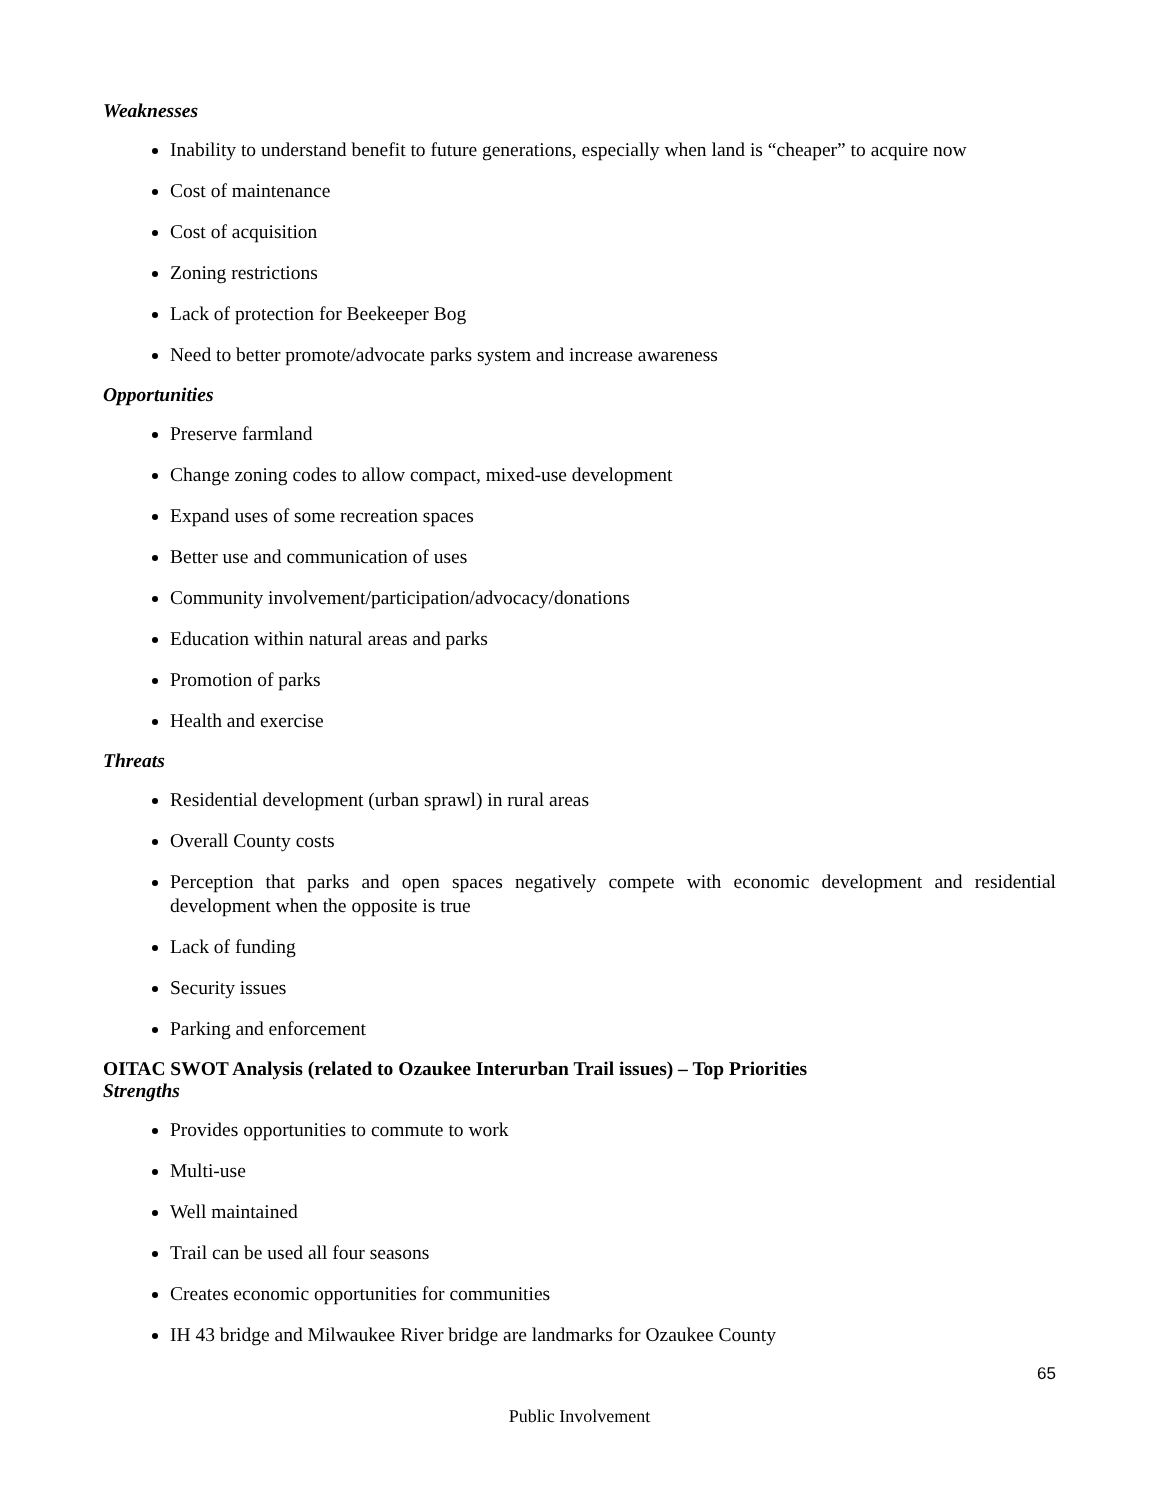Weaknesses
Inability to understand benefit to future generations, especially when land is “cheaper” to acquire now
Cost of maintenance
Cost of acquisition
Zoning restrictions
Lack of protection for Beekeeper Bog
Need to better promote/advocate parks system and increase awareness
Opportunities
Preserve farmland
Change zoning codes to allow compact, mixed-use development
Expand uses of some recreation spaces
Better use and communication of uses
Community involvement/participation/advocacy/donations
Education within natural areas and parks
Promotion of parks
Health and exercise
Threats
Residential development (urban sprawl) in rural areas
Overall County costs
Perception that parks and open spaces negatively compete with economic development and residential development when the opposite is true
Lack of funding
Security issues
Parking and enforcement
OITAC SWOT Analysis (related to Ozaukee Interurban Trail issues) – Top Priorities
Strengths
Provides opportunities to commute to work
Multi-use
Well maintained
Trail can be used all four seasons
Creates economic opportunities for communities
IH 43 bridge and Milwaukee River bridge are landmarks for Ozaukee County
65
Public Involvement